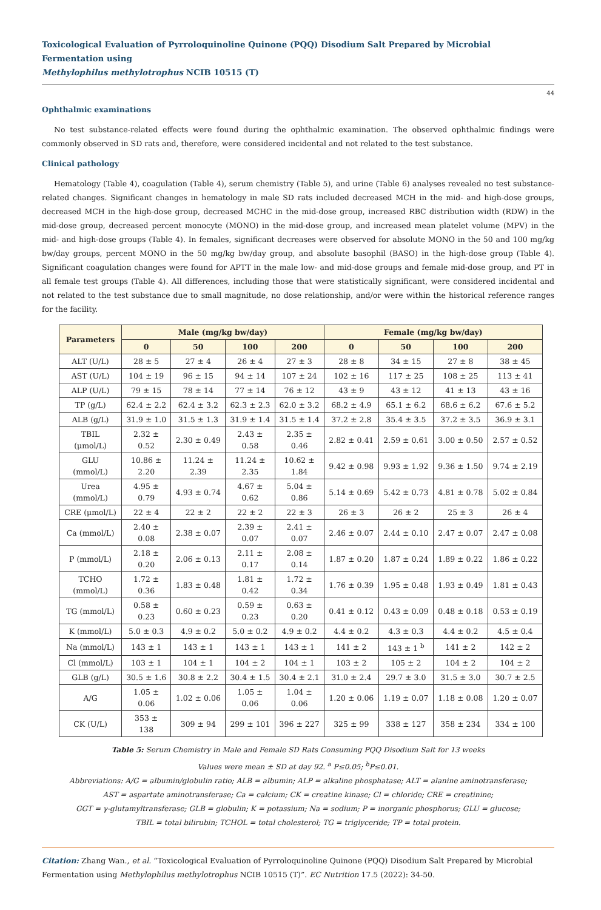Toxicological Evaluation of Pyrroloquinoline Quinone (PQQ) Disodium Salt Prepared by Microbial Fermentation using
Methylophilus methylotrophus NCIB 10515 (T)
44
Ophthalmic examinations
No test substance-related effects were found during the ophthalmic examination. The observed ophthalmic findings were commonly observed in SD rats and, therefore, were considered incidental and not related to the test substance.
Clinical pathology
Hematology (Table 4), coagulation (Table 4), serum chemistry (Table 5), and urine (Table 6) analyses revealed no test substance-related changes. Significant changes in hematology in male SD rats included decreased MCH in the mid- and high-dose groups, decreased MCH in the high-dose group, decreased MCHC in the mid-dose group, increased RBC distribution width (RDW) in the mid-dose group, decreased percent monocyte (MONO) in the mid-dose group, and increased mean platelet volume (MPV) in the mid- and high-dose groups (Table 4). In females, significant decreases were observed for absolute MONO in the 50 and 100 mg/kg bw/day groups, percent MONO in the 50 mg/kg bw/day group, and absolute basophil (BASO) in the high-dose group (Table 4). Significant coagulation changes were found for APTT in the male low- and mid-dose groups and female mid-dose group, and PT in all female test groups (Table 4). All differences, including those that were statistically significant, were considered incidental and not related to the test substance due to small magnitude, no dose relationship, and/or were within the historical reference ranges for the facility.
| Parameters | Male (mg/kg bw/day) | | | | Female (mg/kg bw/day) | | | |
| --- | --- | --- | --- | --- | --- | --- | --- | --- |
| | 0 | 50 | 100 | 200 | 0 | 50 | 100 | 200 |
| ALT (U/L) | 28 ± 5 | 27 ± 4 | 26 ± 4 | 27 ± 3 | 28 ± 8 | 34 ± 15 | 27 ± 8 | 38 ± 45 |
| AST (U/L) | 104 ± 19 | 96 ± 15 | 94 ± 14 | 107 ± 24 | 102 ± 16 | 117 ± 25 | 108 ± 25 | 113 ± 41 |
| ALP (U/L) | 79 ± 15 | 78 ± 14 | 77 ± 14 | 76 ± 12 | 43 ± 9 | 43 ± 12 | 41 ± 13 | 43 ± 16 |
| TP (g/L) | 62.4 ± 2.2 | 62.4 ± 3.2 | 62.3 ± 2.3 | 62.0 ± 3.2 | 68.2 ± 4.9 | 65.1 ± 6.2 | 68.6 ± 6.2 | 67.6 ± 5.2 |
| ALB (g/L) | 31.9 ± 1.0 | 31.5 ± 1.3 | 31.9 ± 1.4 | 31.5 ± 1.4 | 37.2 ± 2.8 | 35.4 ± 3.5 | 37.2 ± 3.5 | 36.9 ± 3.1 |
| TBIL (μmol/L) | 2.32 ± 0.52 | 2.30 ± 0.49 | 2.43 ± 0.58 | 2.35 ± 0.46 | 2.82 ± 0.41 | 2.59 ± 0.61 | 3.00 ± 0.50 | 2.57 ± 0.52 |
| GLU (mmol/L) | 10.86 ± 2.20 | 11.24 ± 2.39 | 11.24 ± 2.35 | 10.62 ± 1.84 | 9.42 ± 0.98 | 9.93 ± 1.92 | 9.36 ± 1.50 | 9.74 ± 2.19 |
| Urea (mmol/L) | 4.95 ± 0.79 | 4.93 ± 0.74 | 4.67 ± 0.62 | 5.04 ± 0.86 | 5.14 ± 0.69 | 5.42 ± 0.73 | 4.81 ± 0.78 | 5.02 ± 0.84 |
| CRE (μmol/L) | 22 ± 4 | 22 ± 2 | 22 ± 2 | 22 ± 3 | 26 ± 3 | 26 ± 2 | 25 ± 3 | 26 ± 4 |
| Ca (mmol/L) | 2.40 ± 0.08 | 2.38 ± 0.07 | 2.39 ± 0.07 | 2.41 ± 0.07 | 2.46 ± 0.07 | 2.44 ± 0.10 | 2.47 ± 0.07 | 2.47 ± 0.08 |
| P (mmol/L) | 2.18 ± 0.20 | 2.06 ± 0.13 | 2.11 ± 0.17 | 2.08 ± 0.14 | 1.87 ± 0.20 | 1.87 ± 0.24 | 1.89 ± 0.22 | 1.86 ± 0.22 |
| TCHO (mmol/L) | 1.72 ± 0.36 | 1.83 ± 0.48 | 1.81 ± 0.42 | 1.72 ± 0.34 | 1.76 ± 0.39 | 1.95 ± 0.48 | 1.93 ± 0.49 | 1.81 ± 0.43 |
| TG (mmol/L) | 0.58 ± 0.23 | 0.60 ± 0.23 | 0.59 ± 0.23 | 0.63 ± 0.20 | 0.41 ± 0.12 | 0.43 ± 0.09 | 0.48 ± 0.18 | 0.53 ± 0.19 |
| K (mmol/L) | 5.0 ± 0.3 | 4.9 ± 0.2 | 5.0 ± 0.2 | 4.9 ± 0.2 | 4.4 ± 0.2 | 4.3 ± 0.3 | 4.4 ± 0.2 | 4.5 ± 0.4 |
| Na (mmol/L) | 143 ± 1 | 143 ± 1 | 143 ± 1 | 143 ± 1 | 141 ± 2 | 143 ± 1 <sup>b</sup> | 141 ± 2 | 142 ± 2 |
| Cl (mmol/L) | 103 ± 1 | 104 ± 1 | 104 ± 2 | 104 ± 1 | 103 ± 2 | 105 ± 2 | 104 ± 2 | 104 ± 2 |
| GLB (g/L) | 30.5 ± 1.6 | 30.8 ± 2.2 | 30.4 ± 1.5 | 30.4 ± 2.1 | 31.0 ± 2.4 | 29.7 ± 3.0 | 31.5 ± 3.0 | 30.7 ± 2.5 |
| A/G | 1.05 ± 0.06 | 1.02 ± 0.06 | 1.05 ± 0.06 | 1.04 ± 0.06 | 1.20 ± 0.06 | 1.19 ± 0.07 | 1.18 ± 0.08 | 1.20 ± 0.07 |
| CK (U/L) | 353 ± 138 | 309 ± 94 | 299 ± 101 | 396 ± 227 | 325 ± 99 | 338 ± 127 | 358 ± 234 | 334 ± 100 |
Table 5: Serum Chemistry in Male and Female SD Rats Consuming PQQ Disodium Salt for 13 weeks
Values were mean ± SD at day 92. <sup>a</sup> P≤0.05; <sup>b</sup>P≤0.01.
Abbreviations: A/G = albumin/globulin ratio; ALB = albumin; ALP = alkaline phosphatase; ALT = alanine aminotransferase;
AST = aspartate aminotransferase; Ca = calcium; CK = creatine kinase; Cl = chloride; CRE = creatinine;
GGT = γ-glutamyltransferase; GLB = globulin; K = potassium; Na = sodium; P = inorganic phosphorus; GLU = glucose;
TBIL = total bilirubin; TCHOL = total cholesterol; TG = triglyceride; TP = total protein.
Citation: Zhang Wan., et al. “Toxicological Evaluation of Pyrroloquinoline Quinone (PQQ) Disodium Salt Prepared by Microbial Fermentation using Methylophilus methylotrophus NCIB 10515 (T)”. EC Nutrition 17.5 (2022): 34-50.